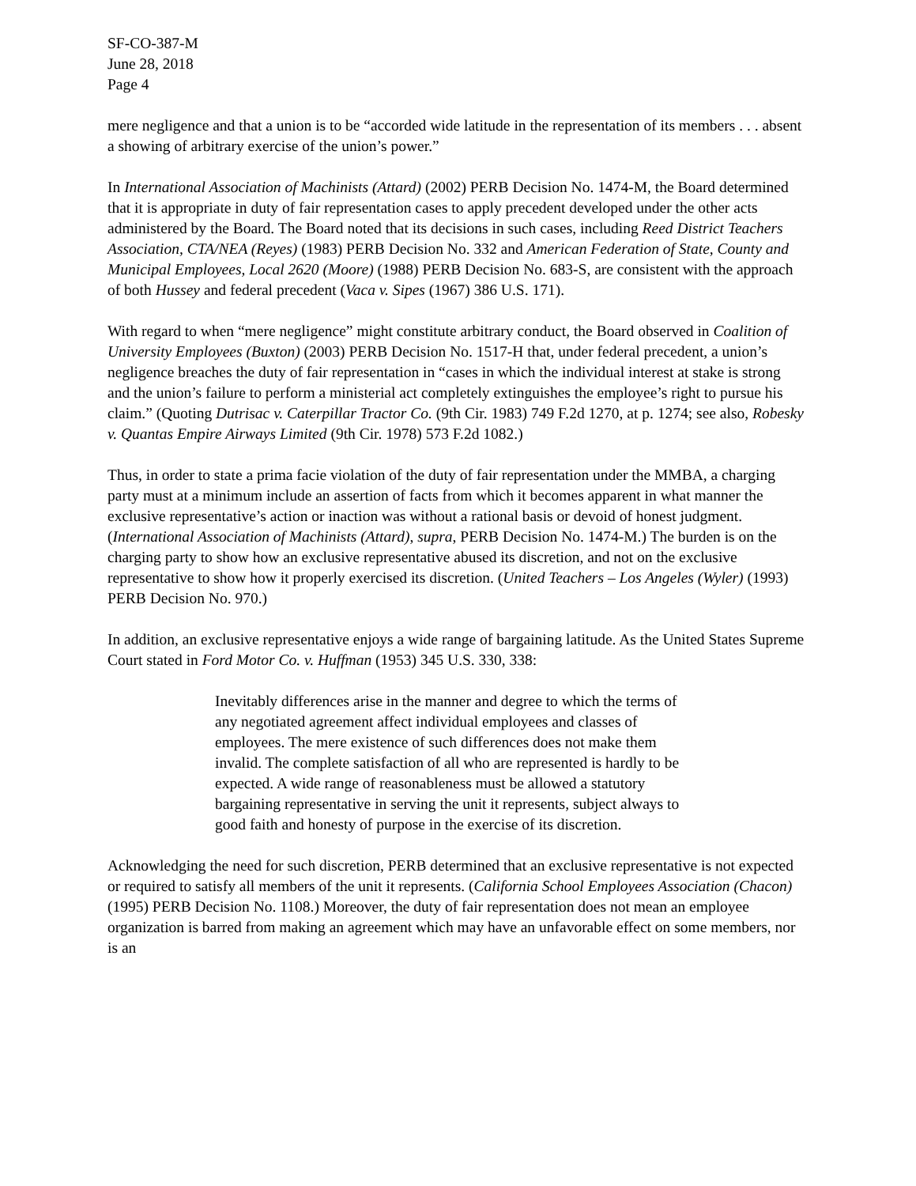SF-CO-387-M
June 28, 2018
Page 4
mere negligence and that a union is to be “accorded wide latitude in the representation of its members . . . absent a showing of arbitrary exercise of the union’s power.”
In International Association of Machinists (Attard) (2002) PERB Decision No. 1474-M, the Board determined that it is appropriate in duty of fair representation cases to apply precedent developed under the other acts administered by the Board. The Board noted that its decisions in such cases, including Reed District Teachers Association, CTA/NEA (Reyes) (1983) PERB Decision No. 332 and American Federation of State, County and Municipal Employees, Local 2620 (Moore) (1988) PERB Decision No. 683-S, are consistent with the approach of both Hussey and federal precedent (Vaca v. Sipes (1967) 386 U.S. 171).
With regard to when “mere negligence” might constitute arbitrary conduct, the Board observed in Coalition of University Employees (Buxton) (2003) PERB Decision No. 1517-H that, under federal precedent, a union’s negligence breaches the duty of fair representation in “cases in which the individual interest at stake is strong and the union’s failure to perform a ministerial act completely extinguishes the employee’s right to pursue his claim.” (Quoting Dutrisac v. Caterpillar Tractor Co. (9th Cir. 1983) 749 F.2d 1270, at p. 1274; see also, Robesky v. Quantas Empire Airways Limited (9th Cir. 1978) 573 F.2d 1082.)
Thus, in order to state a prima facie violation of the duty of fair representation under the MMBA, a charging party must at a minimum include an assertion of facts from which it becomes apparent in what manner the exclusive representative’s action or inaction was without a rational basis or devoid of honest judgment. (International Association of Machinists (Attard), supra, PERB Decision No. 1474-M.) The burden is on the charging party to show how an exclusive representative abused its discretion, and not on the exclusive representative to show how it properly exercised its discretion. (United Teachers – Los Angeles (Wyler) (1993) PERB Decision No. 970.)
In addition, an exclusive representative enjoys a wide range of bargaining latitude. As the United States Supreme Court stated in Ford Motor Co. v. Huffman (1953) 345 U.S. 330, 338:
Inevitably differences arise in the manner and degree to which the terms of any negotiated agreement affect individual employees and classes of employees. The mere existence of such differences does not make them invalid. The complete satisfaction of all who are represented is hardly to be expected. A wide range of reasonableness must be allowed a statutory bargaining representative in serving the unit it represents, subject always to good faith and honesty of purpose in the exercise of its discretion.
Acknowledging the need for such discretion, PERB determined that an exclusive representative is not expected or required to satisfy all members of the unit it represents. (California School Employees Association (Chacon) (1995) PERB Decision No. 1108.) Moreover, the duty of fair representation does not mean an employee organization is barred from making an agreement which may have an unfavorable effect on some members, nor is an